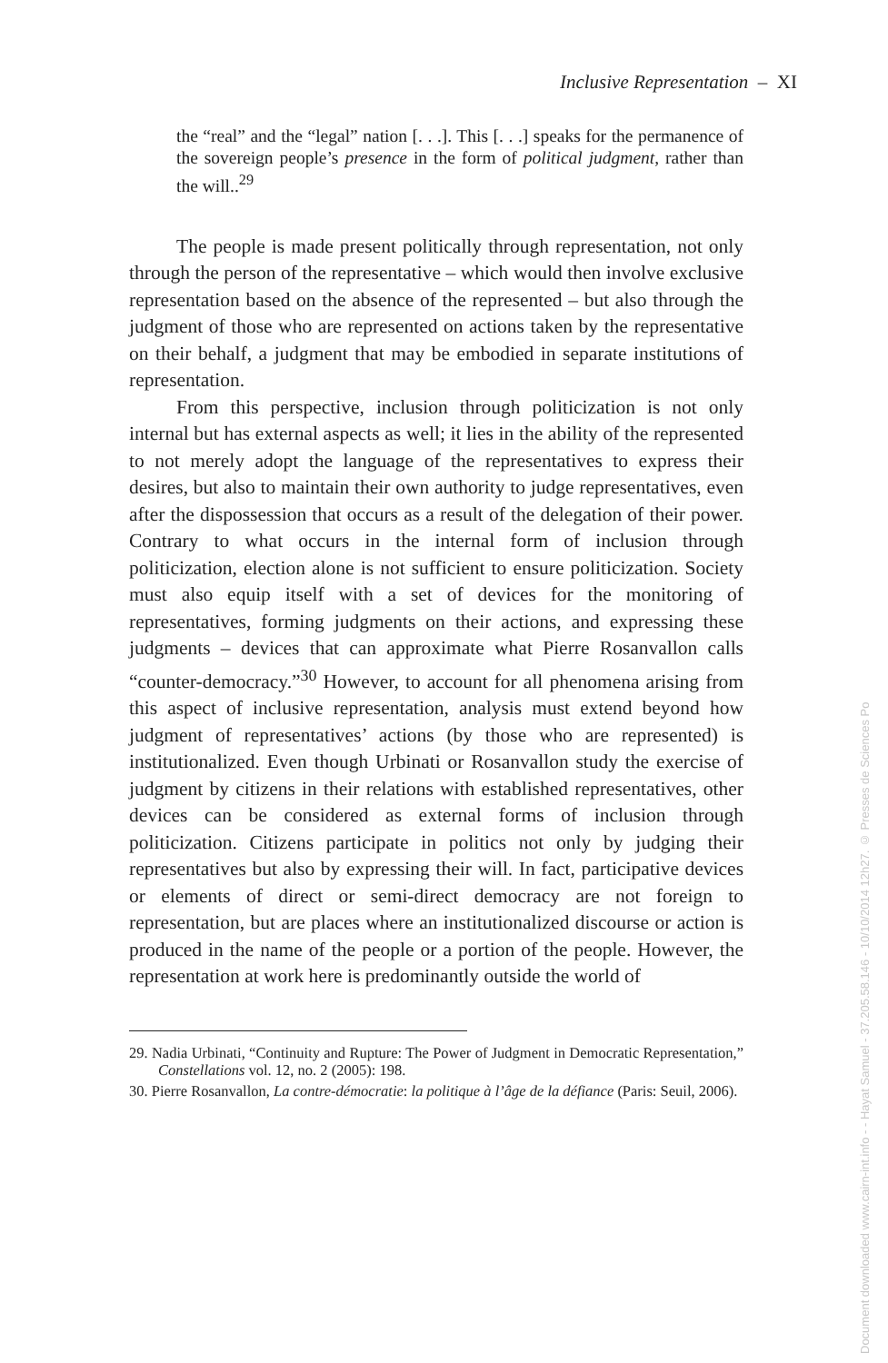Inclusive Representation – XI
the “real” and the “legal” nation [. . .]. This [. . .] speaks for the permanence of the sovereign people’s presence in the form of political judgment, rather than the will..<sup>29</sup>
The people is made present politically through representation, not only through the person of the representative – which would then involve exclusive representation based on the absence of the represented – but also through the judgment of those who are represented on actions taken by the representative on their behalf, a judgment that may be embodied in separate institutions of representation.
From this perspective, inclusion through politicization is not only internal but has external aspects as well; it lies in the ability of the represented to not merely adopt the language of the representatives to express their desires, but also to maintain their own authority to judge representatives, even after the dispossession that occurs as a result of the delegation of their power. Contrary to what occurs in the internal form of inclusion through politicization, election alone is not sufficient to ensure politicization. Society must also equip itself with a set of devices for the monitoring of representatives, forming judgments on their actions, and expressing these judgments – devices that can approximate what Pierre Rosanvallon calls “counter-democracy.”<sup>30</sup> However, to account for all phenomena arising from this aspect of inclusive representation, analysis must extend beyond how judgment of representatives’ actions (by those who are represented) is institutionalized. Even though Urbinati or Rosanvallon study the exercise of judgment by citizens in their relations with established representatives, other devices can be considered as external forms of inclusion through politicization. Citizens participate in politics not only by judging their representatives but also by expressing their will. In fact, participative devices or elements of direct or semi-direct democracy are not foreign to representation, but are places where an institutionalized discourse or action is produced in the name of the people or a portion of the people. However, the representation at work here is predominantly outside the world of
29. Nadia Urbinati, “Continuity and Rupture: The Power of Judgment in Democratic Representation,” Constellations vol. 12, no. 2 (2005): 198.
30. Pierre Rosanvallon, La contre-démocratie: la politique à l’âge de la défiance (Paris: Seuil, 2006).
Document downloaded www.cairn-int.info - - Hayat Samuel - 37.205.58.146 - 10/10/2014 12h27. © Presses de Sciences Po